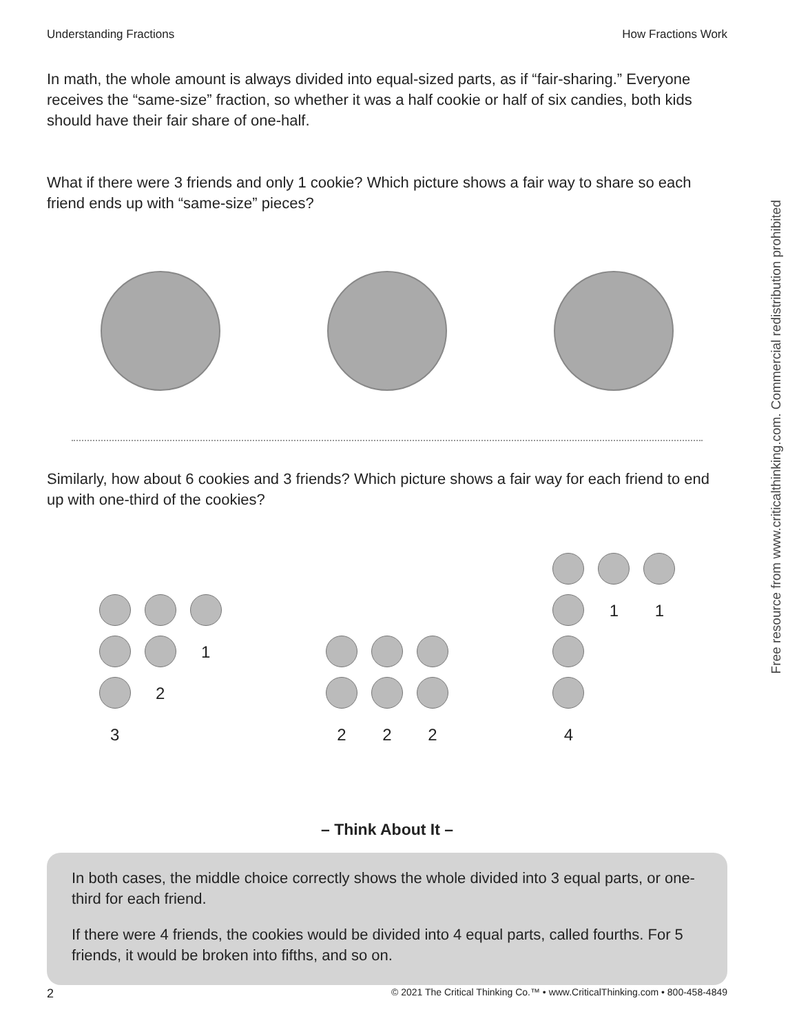Understanding Fractions How Fractions Work
In math, the whole amount is always divided into equal-sized parts, as if “fair-sharing.” Everyone receives the “same-size” fraction, so whether it was a half cookie or half of six candies, both kids should have their fair share of one-half.
What if there were 3 friends and only 1 cookie? Which picture shows a fair way to share so each friend ends up with “same-size” pieces?
Similarly, how about 6 cookies and 3 friends? Which picture shows a fair way for each friend to end up with one-third of the cookies?
3 2 1
2 2 2
4 1 1
– Think About It –
In both cases, the middle choice correctly shows the whole divided into 3 equal parts, or one-third for each friend.
If there were 4 friends, the cookies would be divided into 4 equal parts, called fourths. For 5 friends, it would be broken into fifths, and so on.
Free resource from www.criticalthinking.com. Commercial redistribution prohibited
2 © 2021 The Critical Thinking Co.™ • www.CriticalThinking.com • 800-458-4849